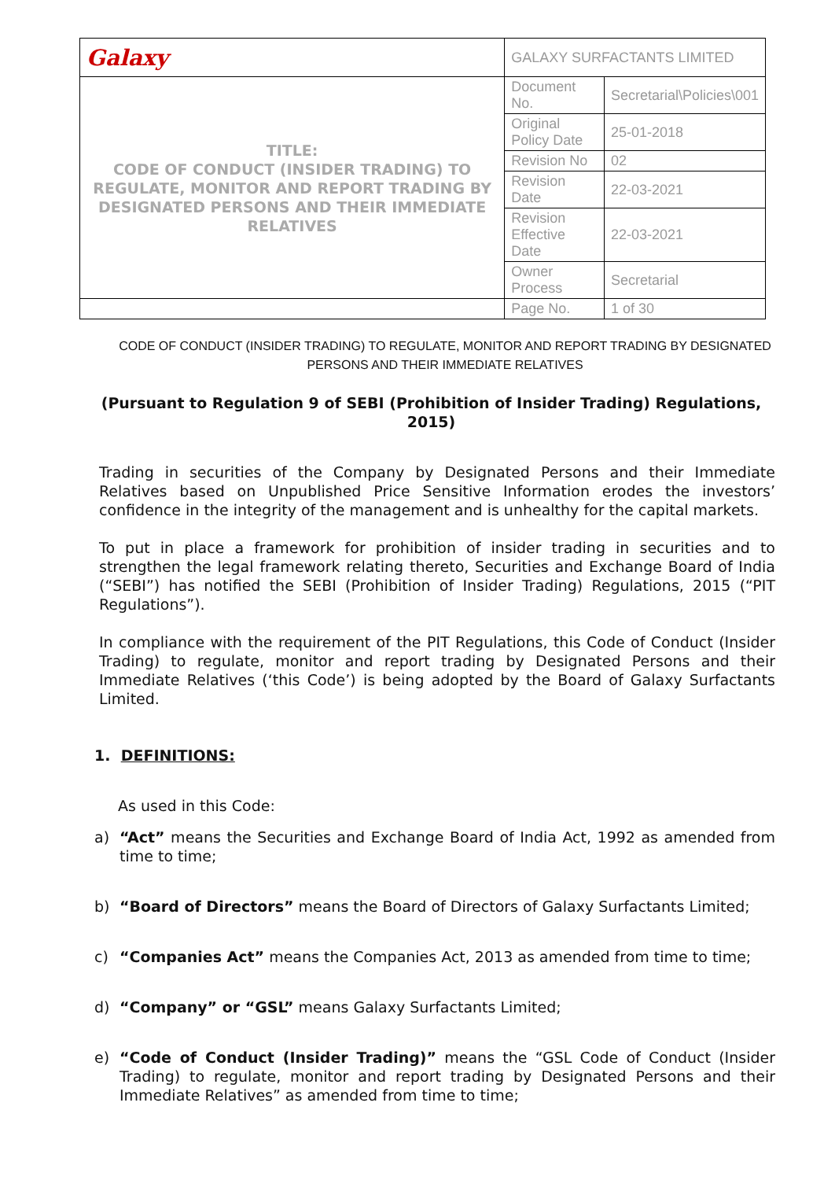| Galaxy | GALAXY SURFACTANTS LIMITED | |
| TITLE: CODE OF CONDUCT (INSIDER TRADING) TO REGULATE, MONITOR AND REPORT TRADING BY DESIGNATED PERSONS AND THEIR IMMEDIATE RELATIVES | Document No. | Secretarial\Policies\001 |
| | Original Policy Date | 25-01-2018 |
| | Revision No | 02 |
| | Revision Date | 22-03-2021 |
| | Revision Effective Date | 22-03-2021 |
| | Owner Process | Secretarial |
| | Page No. | 1 of 30 |
CODE OF CONDUCT (INSIDER TRADING) TO REGULATE, MONITOR AND REPORT TRADING BY DESIGNATED PERSONS AND THEIR IMMEDIATE RELATIVES
(Pursuant to Regulation 9 of SEBI (Prohibition of Insider Trading) Regulations, 2015)
Trading in securities of the Company by Designated Persons and their Immediate Relatives based on Unpublished Price Sensitive Information erodes the investors’ confidence in the integrity of the management and is unhealthy for the capital markets.
To put in place a framework for prohibition of insider trading in securities and to strengthen the legal framework relating thereto, Securities and Exchange Board of India (“SEBI”) has notified the SEBI (Prohibition of Insider Trading) Regulations, 2015 (“PIT Regulations”).
In compliance with the requirement of the PIT Regulations, this Code of Conduct (Insider Trading) to regulate, monitor and report trading by Designated Persons and their Immediate Relatives (‘this Code’) is being adopted by the Board of Galaxy Surfactants Limited.
1. DEFINITIONS:
As used in this Code:
a) “Act” means the Securities and Exchange Board of India Act, 1992 as amended from time to time;
b) “Board of Directors” means the Board of Directors of Galaxy Surfactants Limited;
c) “Companies Act” means the Companies Act, 2013 as amended from time to time;
d) “Company” or “GSL” means Galaxy Surfactants Limited;
e) “Code of Conduct (Insider Trading)” means the “GSL Code of Conduct (Insider Trading) to regulate, monitor and report trading by Designated Persons and their Immediate Relatives” as amended from time to time;